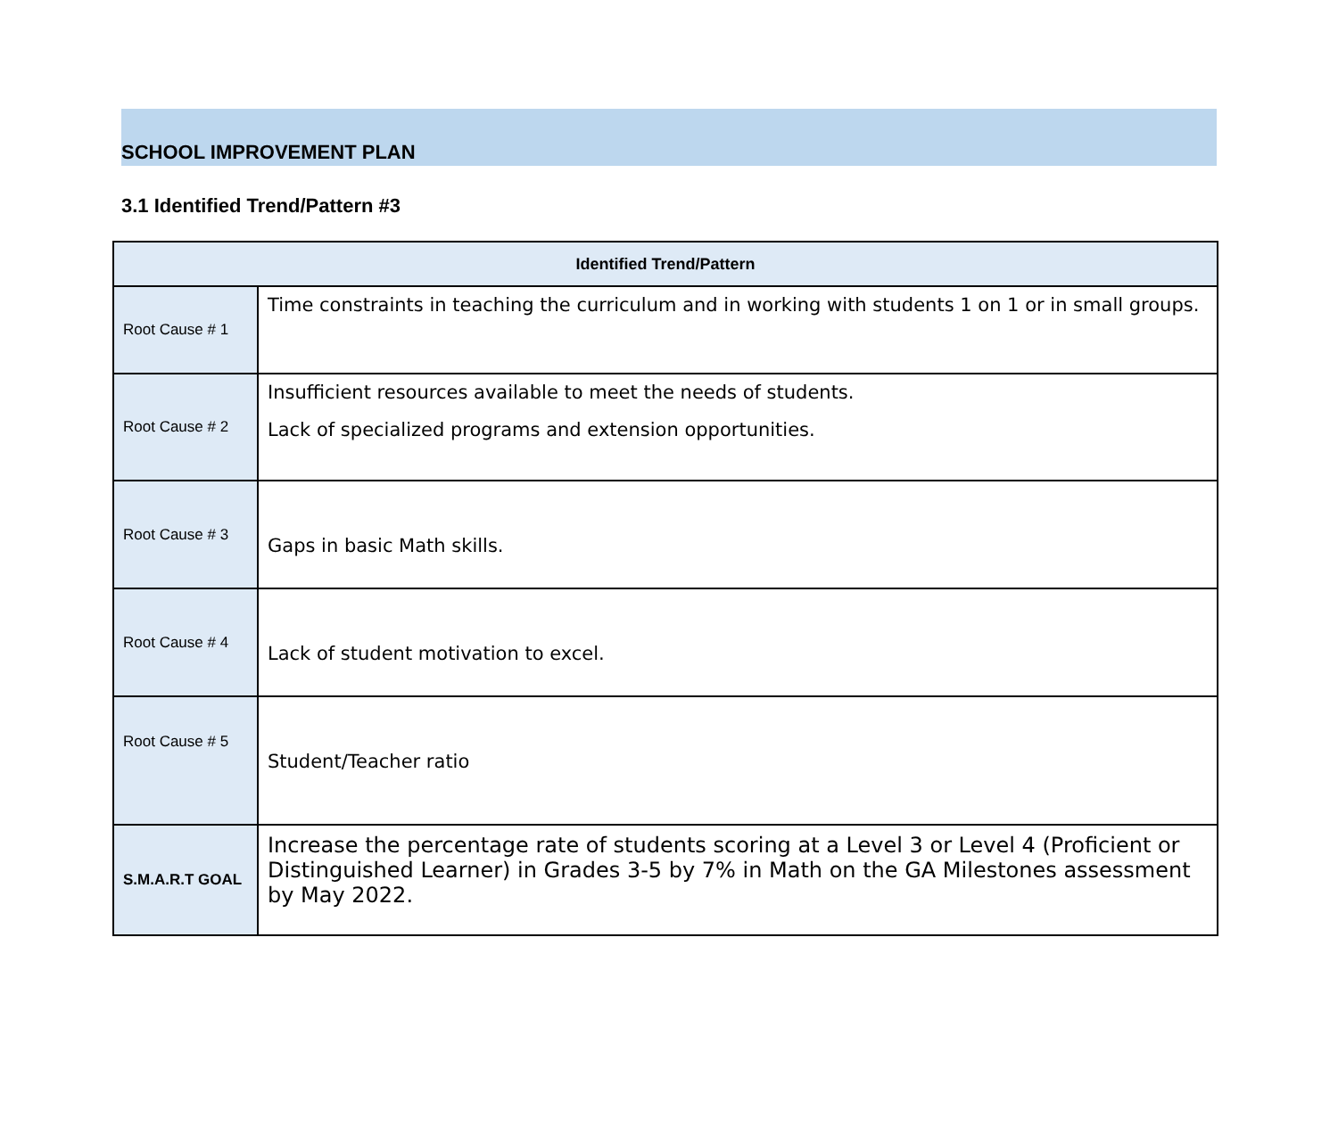SCHOOL IMPROVEMENT PLAN
3.1 Identified Trend/Pattern #3
| Identified Trend/Pattern | |
| --- | --- |
| Root Cause # 1 | Time constraints in teaching the curriculum and in working with students 1 on 1 or in small groups. |
| Root Cause # 2 | Insufficient resources available to meet the needs of students. Lack of specialized programs and extension opportunities. |
| Root Cause # 3 | Gaps in basic Math skills. |
| Root Cause # 4 | Lack of student motivation to excel. |
| Root Cause # 5 | Student/Teacher ratio |
| S.M.A.R.T GOAL | Increase the percentage rate of students scoring at a Level 3 or Level 4 (Proficient or Distinguished Learner) in Grades 3-5 by 7% in Math on the GA Milestones assessment by May 2022. |